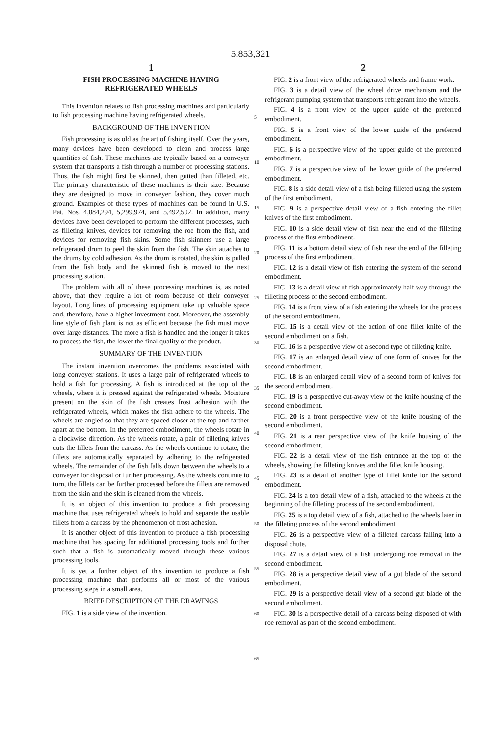5,853,321
1
FISH PROCESSING MACHINE HAVING
REFRIGERATED WHEELS
This invention relates to fish processing machines and particularly to fish processing machine having refrigerated wheels.
BACKGROUND OF THE INVENTION
Fish processing is as old as the art of fishing itself. Over the years, many devices have been developed to clean and process large quantities of fish. These machines are typically based on a conveyer system that transports a fish through a number of processing stations. Thus, the fish might first be skinned, then gutted than filleted, etc. The primary characteristic of these machines is their size. Because they are designed to move in conveyer fashion, they cover much ground. Examples of these types of machines can be found in U.S. Pat. Nos. 4,084,294, 5,299,974, and 5,492,502. In addition, many devices have been developed to perform the different processes, such as filleting knives, devices for removing the roe from the fish, and devices for removing fish skins. Some fish skinners use a large refrigerated drum to peel the skin from the fish. The skin attaches to the drums by cold adhesion. As the drum is rotated, the skin is pulled from the fish body and the skinned fish is moved to the next processing station.
The problem with all of these processing machines is, as noted above, that they require a lot of room because of their conveyer layout. Long lines of processing equipment take up valuable space and, therefore, have a higher investment cost. Moreover, the assembly line style of fish plant is not as efficient because the fish must move over large distances. The more a fish is handled and the longer it takes to process the fish, the lower the final quality of the product.
SUMMARY OF THE INVENTION
The instant invention overcomes the problems associated with long conveyer stations. It uses a large pair of refrigerated wheels to hold a fish for processing. A fish is introduced at the top of the wheels, where it is pressed against the refrigerated wheels. Moisture present on the skin of the fish creates frost adhesion with the refrigerated wheels, which makes the fish adhere to the wheels. The wheels are angled so that they are spaced closer at the top and farther apart at the bottom. In the preferred embodiment, the wheels rotate in a clockwise direction. As the wheels rotate, a pair of filleting knives cuts the fillets from the carcass. As the wheels continue to rotate, the fillets are automatically separated by adhering to the refrigerated wheels. The remainder of the fish falls down between the wheels to a conveyer for disposal or further processing. As the wheels continue to turn, the fillets can be further processed before the fillets are removed from the skin and the skin is cleaned from the wheels.
It is an object of this invention to produce a fish processing machine that uses refrigerated wheels to hold and separate the usable fillets from a carcass by the phenomenon of frost adhesion.
It is another object of this invention to produce a fish processing machine that has spacing for additional processing tools and further such that a fish is automatically moved through these various processing tools.
It is yet a further object of this invention to produce a fish processing machine that performs all or most of the various processing steps in a small area.
BRIEF DESCRIPTION OF THE DRAWINGS
FIG. 1 is a side view of the invention.
2
FIG. 2 is a front view of the refrigerated wheels and frame work.
FIG. 3 is a detail view of the wheel drive mechanism and the refrigerant pumping system that transports refrigerant into the wheels.
FIG. 4 is a front view of the upper guide of the preferred embodiment.
FIG. 5 is a front view of the lower guide of the preferred embodiment.
FIG. 6 is a perspective view of the upper guide of the preferred embodiment.
FIG. 7 is a perspective view of the lower guide of the preferred embodiment.
FIG. 8 is a side detail view of a fish being filleted using the system of the first embodiment.
FIG. 9 is a perspective detail view of a fish entering the fillet knives of the first embodiment.
FIG. 10 is a side detail view of fish near the end of the filleting process of the first embodiment.
FIG. 11 is a bottom detail view of fish near the end of the filleting process of the first embodiment.
FIG. 12 is a detail view of fish entering the system of the second embodiment.
FIG. 13 is a detail view of fish approximately half way through the filleting process of the second embodiment.
FIG. 14 is a front view of a fish entering the wheels for the process of the second embodiment.
FIG. 15 is a detail view of the action of one fillet knife of the second embodiment on a fish.
FIG. 16 is a perspective view of a second type of filleting knife.
FIG. 17 is an enlarged detail view of one form of knives for the second embodiment.
FIG. 18 is an enlarged detail view of a second form of knives for the second embodiment.
FIG. 19 is a perspective cut-away view of the knife housing of the second embodiment.
FIG. 20 is a front perspective view of the knife housing of the second embodiment.
FIG. 21 is a rear perspective view of the knife housing of the second embodiment.
FIG. 22 is a detail view of the fish entrance at the top of the wheels, showing the filleting knives and the fillet knife housing.
FIG. 23 is a detail of another type of fillet knife for the second embodiment.
FIG. 24 is a top detail view of a fish, attached to the wheels at the beginning of the filleting process of the second embodiment.
FIG. 25 is a top detail view of a fish, attached to the wheels later in the filleting process of the second embodiment.
FIG. 26 is a perspective view of a filleted carcass falling into a disposal chute.
FIG. 27 is a detail view of a fish undergoing roe removal in the second embodiment.
FIG. 28 is a perspective detail view of a gut blade of the second embodiment.
FIG. 29 is a perspective detail view of a second gut blade of the second embodiment.
FIG. 30 is a perspective detail of a carcass being disposed of with roe removal as part of the second embodiment.
5
10
15
20
25
30
35
40
45
50
55
60
65